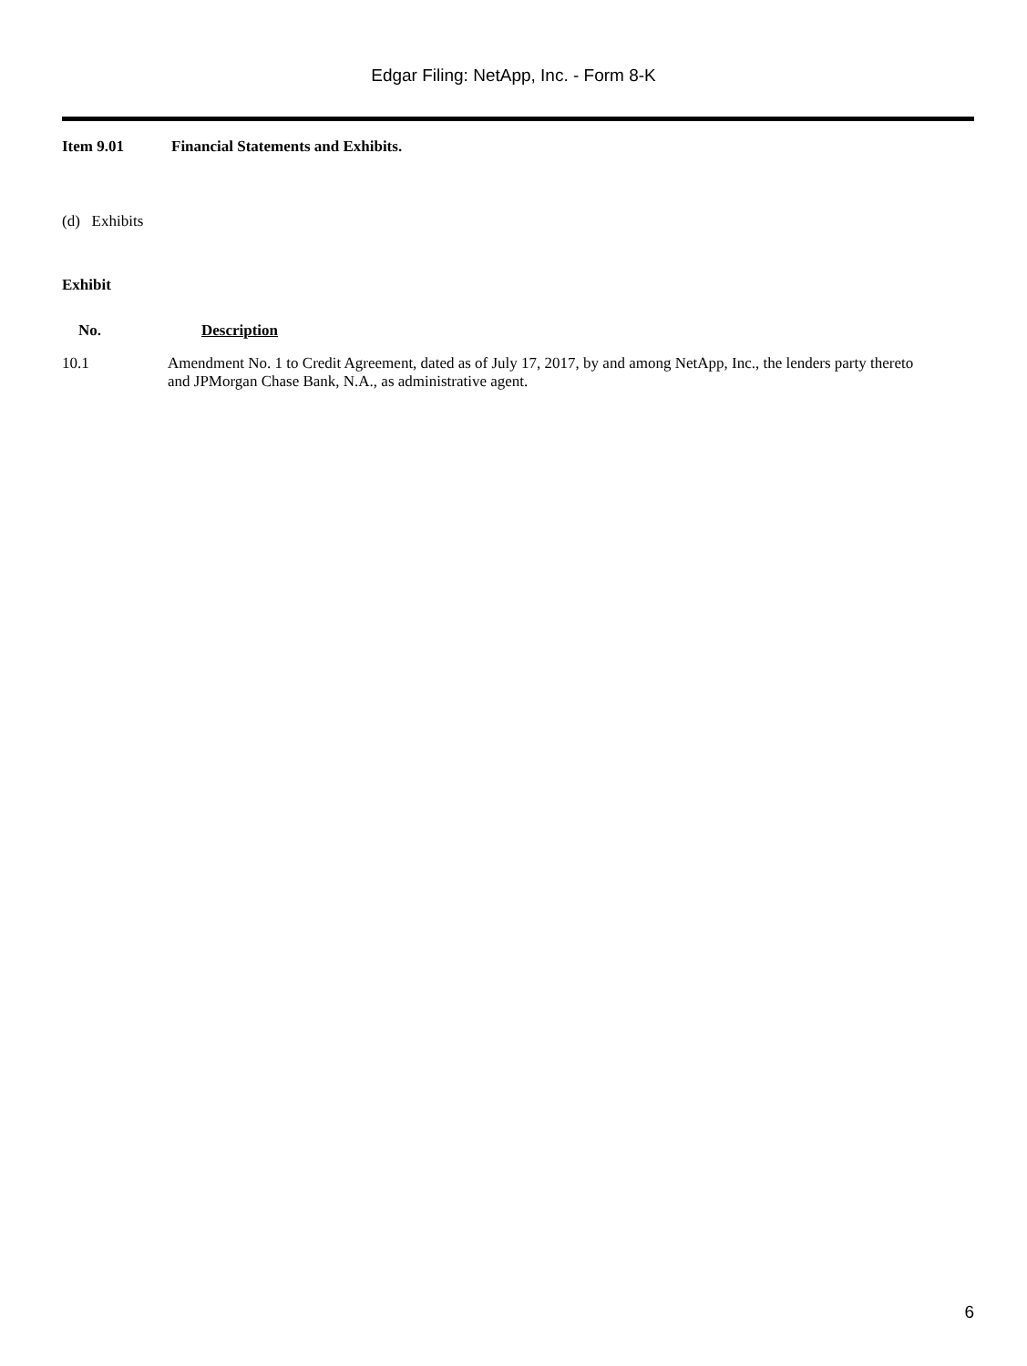Edgar Filing: NetApp, Inc. - Form 8-K
Item 9.01 Financial Statements and Exhibits.
(d) Exhibits
| Exhibit | |
| --- | --- |
| No. | Description |
| 10.1 | Amendment No. 1 to Credit Agreement, dated as of July 17, 2017, by and among NetApp, Inc., the lenders party thereto and JPMorgan Chase Bank, N.A., as administrative agent. |
6